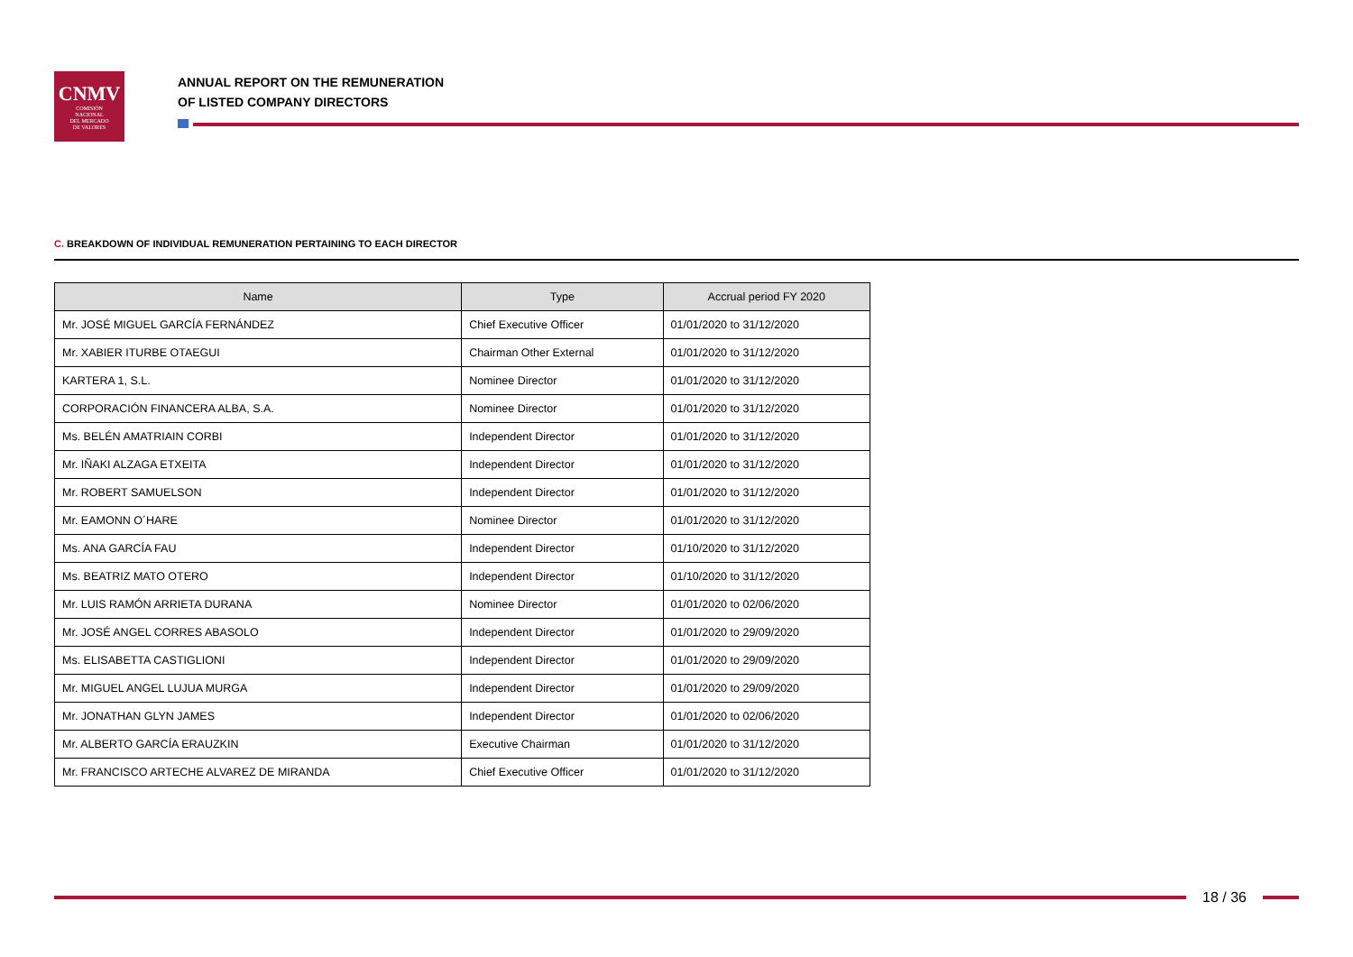CNMV
COMISIÓN
NACIONAL
DEL MERCADO
DE VALORES
ANNUAL REPORT ON THE REMUNERATION
OF LISTED COMPANY DIRECTORS
C. BREAKDOWN OF INDIVIDUAL REMUNERATION PERTAINING TO EACH DIRECTOR
| Name | Type | Accrual period FY 2020 |
| --- | --- | --- |
| Mr. JOSÉ MIGUEL GARCÍA FERNÁNDEZ | Chief Executive Officer | 01/01/2020 to 31/12/2020 |
| Mr. XABIER ITURBE OTAEGUI | Chairman Other External | 01/01/2020 to 31/12/2020 |
| KARTERA 1, S.L. | Nominee Director | 01/01/2020 to 31/12/2020 |
| CORPORACIÓN FINANCERA ALBA, S.A. | Nominee Director | 01/01/2020 to 31/12/2020 |
| Ms. BELÉN AMATRIAIN CORBI | Independent Director | 01/01/2020 to 31/12/2020 |
| Mr. IÑAKI ALZAGA ETXEITA | Independent Director | 01/01/2020 to 31/12/2020 |
| Mr. ROBERT SAMUELSON | Independent Director | 01/01/2020 to 31/12/2020 |
| Mr. EAMONN O´HARE | Nominee Director | 01/01/2020 to 31/12/2020 |
| Ms. ANA GARCÍA FAU | Independent Director | 01/10/2020 to 31/12/2020 |
| Ms. BEATRIZ MATO OTERO | Independent Director | 01/10/2020 to 31/12/2020 |
| Mr. LUIS RAMÓN ARRIETA DURANA | Nominee Director | 01/01/2020 to 02/06/2020 |
| Mr. JOSÉ ANGEL CORRES ABASOLO | Independent Director | 01/01/2020 to 29/09/2020 |
| Ms. ELISABETTA CASTIGLIONI | Independent Director | 01/01/2020 to 29/09/2020 |
| Mr. MIGUEL ANGEL LUJUA MURGA | Independent Director | 01/01/2020 to 29/09/2020 |
| Mr. JONATHAN GLYN JAMES | Independent Director | 01/01/2020 to 02/06/2020 |
| Mr. ALBERTO GARCÍA ERAUZKIN | Executive Chairman | 01/01/2020 to 31/12/2020 |
| Mr. FRANCISCO ARTECHE ALVAREZ DE MIRANDA | Chief Executive Officer | 01/01/2020 to 31/12/2020 |
18 / 36